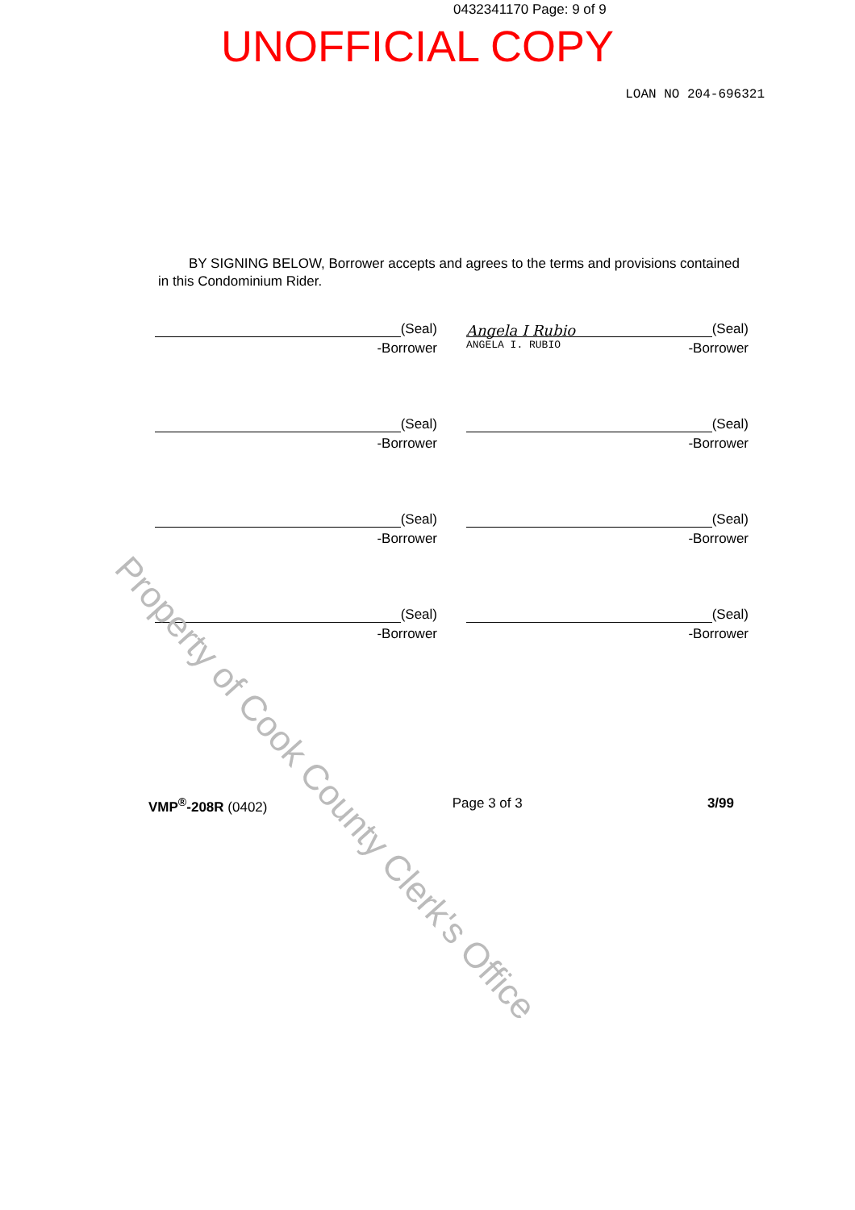0432341170 Page: 9 of 9
UNOFFICIAL COPY
LOAN NO 204-696321
BY SIGNING BELOW, Borrower accepts and agrees to the terms and provisions contained in this Condominium Rider.
(Seal)
-Borrower
Angela I Rubio
ANGELA I. RUBIO (Seal)
-Borrower
(Seal)
-Borrower
(Seal)
-Borrower
(Seal)
-Borrower
(Seal)
-Borrower
(Seal)
-Borrower
(Seal)
-Borrower
VMP<sup>®</sup>-208R (0402) Page 3 of 3 3/99
Property of Cook County Clerk's Office